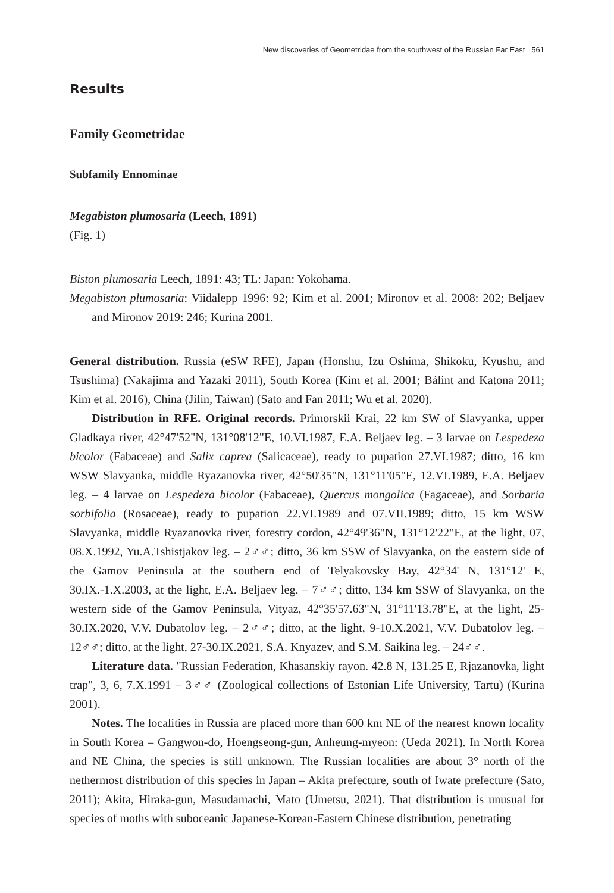New discoveries of Geometridae from the southwest of the Russian Far East 561
Results
Family Geometridae
Subfamily Ennominae
Megabiston plumosaria (Leech, 1891)
(Fig. 1)
Biston plumosaria Leech, 1891: 43; TL: Japan: Yokohama.
Megabiston plumosaria: Viidalepp 1996: 92; Kim et al. 2001; Mironov et al. 2008: 202; Beljaev and Mironov 2019: 246; Kurina 2001.
General distribution. Russia (eSW RFE), Japan (Honshu, Izu Oshima, Shikoku, Kyushu, and Tsushima) (Nakajima and Yazaki 2011), South Korea (Kim et al. 2001; Bálint and Katona 2011; Kim et al. 2016), China (Jilin, Taiwan) (Sato and Fan 2011; Wu et al. 2020).
Distribution in RFE. Original records. Primorskii Krai, 22 km SW of Slavyanka, upper Gladkaya river, 42°47'52"N, 131°08'12"E, 10.VI.1987, E.A. Beljaev leg. – 3 larvae on Lespedeza bicolor (Fabaceae) and Salix caprea (Salicaceae), ready to pupation 27.VI.1987; ditto, 16 km WSW Slavyanka, middle Ryazanovka river, 42°50'35"N, 131°11'05"E, 12.VI.1989, E.A. Beljaev leg. – 4 larvae on Lespedeza bicolor (Fabaceae), Quercus mongolica (Fagaceae), and Sorbaria sorbifolia (Rosaceae), ready to pupation 22.VI.1989 and 07.VII.1989; ditto, 15 km WSW Slavyanka, middle Ryazanovka river, forestry cordon, 42°49'36"N, 131°12'22"E, at the light, 07, 08.X.1992, Yu.A.Tshistjakov leg. – 2♂♂; ditto, 36 km SSW of Slavyanka, on the eastern side of the Gamov Peninsula at the southern end of Telyakovsky Bay, 42°34' N, 131°12' E, 30.IX.-1.X.2003, at the light, E.A. Beljaev leg. – 7♂♂; ditto, 134 km SSW of Slavyanka, on the western side of the Gamov Peninsula, Vityaz, 42°35'57.63"N, 31°11'13.78"E, at the light, 25-30.IX.2020, V.V. Dubatolov leg. – 2♂♂; ditto, at the light, 9-10.X.2021, V.V. Dubatolov leg. – 12♂♂; ditto, at the light, 27-30.IX.2021, S.A. Knyazev, and S.M. Saikina leg. – 24♂♂.
Literature data. "Russian Federation, Khasanskiy rayon. 42.8 N, 131.25 E, Rjazanovka, light trap", 3, 6, 7.X.1991 – 3♂♂ (Zoological collections of Estonian Life University, Tartu) (Kurina 2001).
Notes. The localities in Russia are placed more than 600 km NE of the nearest known locality in South Korea – Gangwon-do, Hoengseong-gun, Anheung-myeon: (Ueda 2021). In North Korea and NE China, the species is still unknown. The Russian localities are about 3° north of the nethermost distribution of this species in Japan – Akita prefecture, south of Iwate prefecture (Sato, 2011); Akita, Hiraka-gun, Masudamachi, Mato (Umetsu, 2021). That distribution is unusual for species of moths with suboceanic Japanese-Korean-Eastern Chinese distribution, penetrating